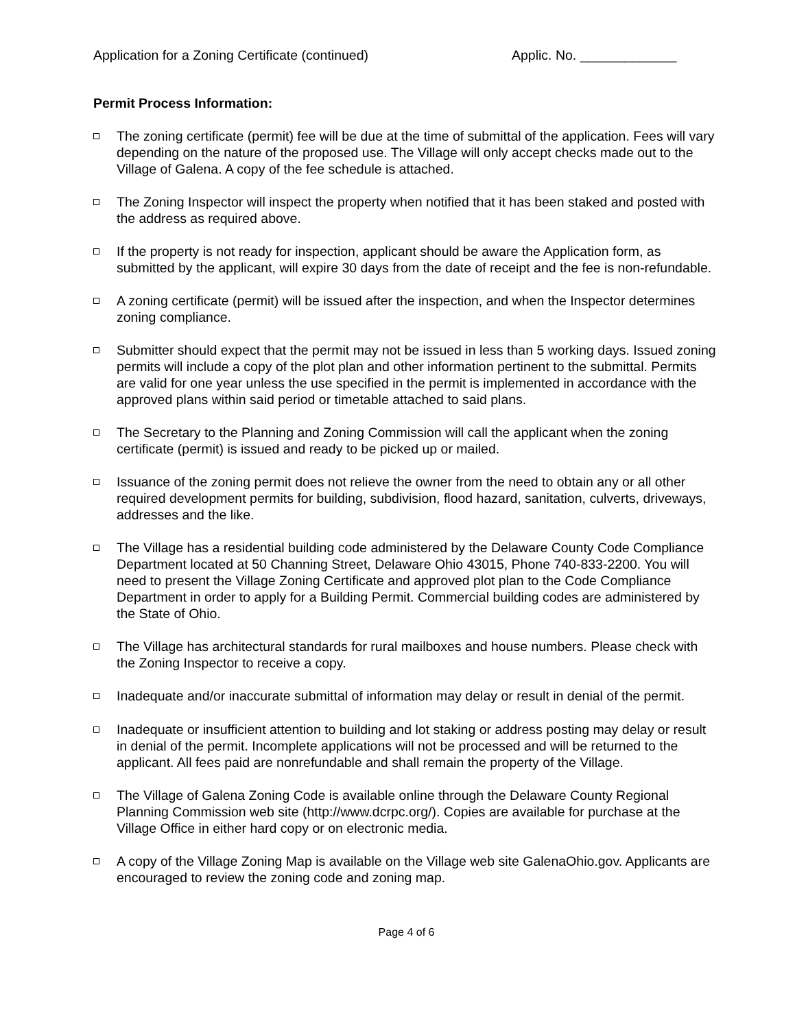Application for a Zoning Certificate (continued) Applic. No. _____________
Permit Process Information:
The zoning certificate (permit) fee will be due at the time of submittal of the application. Fees will vary depending on the nature of the proposed use. The Village will only accept checks made out to the Village of Galena. A copy of the fee schedule is attached.
The Zoning Inspector will inspect the property when notified that it has been staked and posted with the address as required above.
If the property is not ready for inspection, applicant should be aware the Application form, as submitted by the applicant, will expire 30 days from the date of receipt and the fee is non-refundable.
A zoning certificate (permit) will be issued after the inspection, and when the Inspector determines zoning compliance.
Submitter should expect that the permit may not be issued in less than 5 working days. Issued zoning permits will include a copy of the plot plan and other information pertinent to the submittal. Permits are valid for one year unless the use specified in the permit is implemented in accordance with the approved plans within said period or timetable attached to said plans.
The Secretary to the Planning and Zoning Commission will call the applicant when the zoning certificate (permit) is issued and ready to be picked up or mailed.
Issuance of the zoning permit does not relieve the owner from the need to obtain any or all other required development permits for building, subdivision, flood hazard, sanitation, culverts, driveways, addresses and the like.
The Village has a residential building code administered by the Delaware County Code Compliance Department located at 50 Channing Street, Delaware Ohio 43015, Phone 740-833-2200. You will need to present the Village Zoning Certificate and approved plot plan to the Code Compliance Department in order to apply for a Building Permit. Commercial building codes are administered by the State of Ohio.
The Village has architectural standards for rural mailboxes and house numbers. Please check with the Zoning Inspector to receive a copy.
Inadequate and/or inaccurate submittal of information may delay or result in denial of the permit.
Inadequate or insufficient attention to building and lot staking or address posting may delay or result in denial of the permit. Incomplete applications will not be processed and will be returned to the applicant. All fees paid are nonrefundable and shall remain the property of the Village.
The Village of Galena Zoning Code is available online through the Delaware County Regional Planning Commission web site (http://www.dcrpc.org/). Copies are available for purchase at the Village Office in either hard copy or on electronic media.
A copy of the Village Zoning Map is available on the Village web site GalenaOhio.gov. Applicants are encouraged to review the zoning code and zoning map.
Page 4 of 6